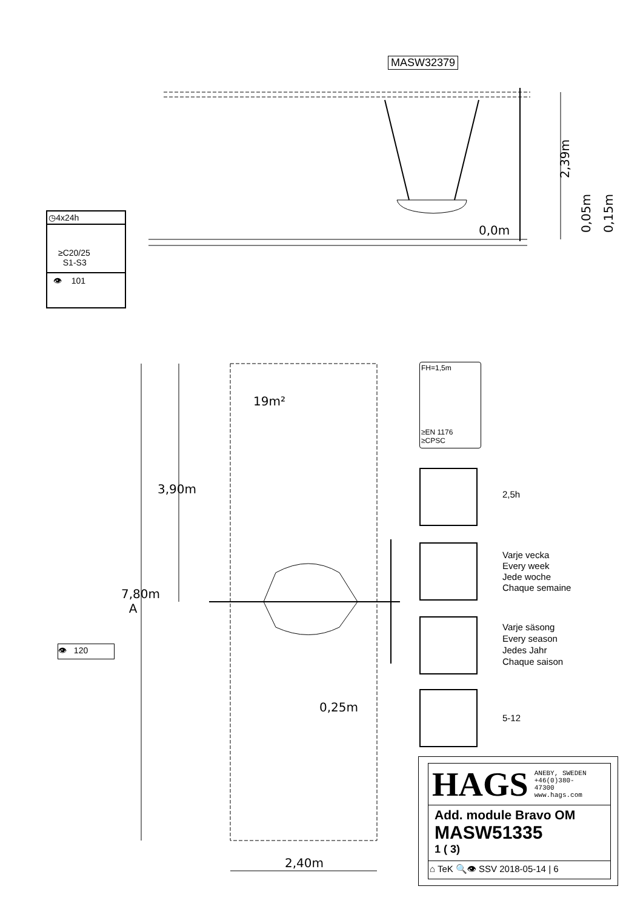MASW32379
0,0m
2,39m
0,05m 0,15m
◷4x24h
≥C20/25
S1-S3
👁 101
19m²
3,90m
7,80m
A
👁 120
0,25m
2,40m
FH=1,5m
≥EN 1176
≥CPSC
2,5h
Varje vecka
Every week
Jede woche
Chaque semaine
Varje säsong
Every season
Jedes Jahr
Chaque saison
5-12
HAGS ANEBY, SWEDEN
+46(0)380-
47300
www.hags.com
Add. module Bravo OM
MASW51335
1 ( 3)
⌂ TeK 🔍👁 SSV 2018-05-14 | 6